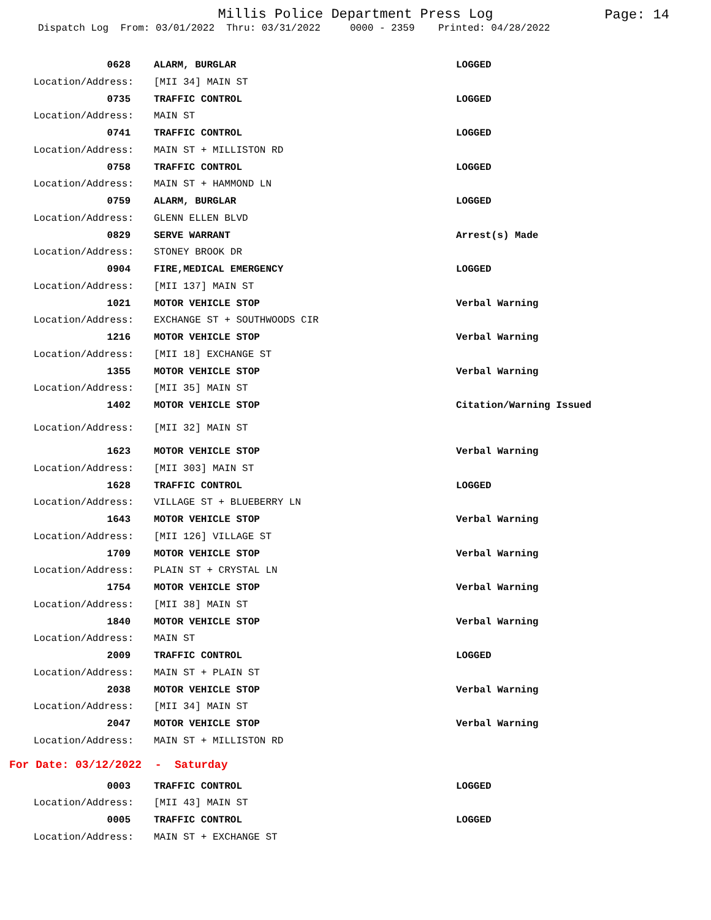Millis Police Department Press Log
Page: 14
Dispatch Log From: 03/01/2022 Thru: 03/31/2022 0000 - 2359 Printed: 04/28/2022
0628
ALARM, BURGLAR
LOGGED
Location/Address:
[MII 34] MAIN ST
0735
TRAFFIC CONTROL
LOGGED
Location/Address:
MAIN ST
0741
TRAFFIC CONTROL
LOGGED
Location/Address:
MAIN ST + MILLISTON RD
0758
TRAFFIC CONTROL
LOGGED
Location/Address:
MAIN ST + HAMMOND LN
0759
ALARM, BURGLAR
LOGGED
Location/Address:
GLENN ELLEN BLVD
0829
SERVE WARRANT
Arrest(s) Made
Location/Address:
STONEY BROOK DR
0904
FIRE,MEDICAL EMERGENCY
LOGGED
Location/Address:
[MII 137] MAIN ST
1021
MOTOR VEHICLE STOP
Verbal Warning
Location/Address:
EXCHANGE ST + SOUTHWOODS CIR
1216
MOTOR VEHICLE STOP
Verbal Warning
Location/Address:
[MII 18] EXCHANGE ST
1355
MOTOR VEHICLE STOP
Verbal Warning
Location/Address:
[MII 35] MAIN ST
1402
MOTOR VEHICLE STOP
Citation/Warning Issued
Location/Address:
[MII 32] MAIN ST
1623
MOTOR VEHICLE STOP
Verbal Warning
Location/Address:
[MII 303] MAIN ST
1628
TRAFFIC CONTROL
LOGGED
Location/Address:
VILLAGE ST + BLUEBERRY LN
1643
MOTOR VEHICLE STOP
Verbal Warning
Location/Address:
[MII 126] VILLAGE ST
1709
MOTOR VEHICLE STOP
Verbal Warning
Location/Address:
PLAIN ST + CRYSTAL LN
1754
MOTOR VEHICLE STOP
Verbal Warning
Location/Address:
[MII 38] MAIN ST
1840
MOTOR VEHICLE STOP
Verbal Warning
Location/Address:
MAIN ST
2009
TRAFFIC CONTROL
LOGGED
Location/Address:
MAIN ST + PLAIN ST
2038
MOTOR VEHICLE STOP
Verbal Warning
Location/Address:
[MII 34] MAIN ST
2047
MOTOR VEHICLE STOP
Verbal Warning
Location/Address:
MAIN ST + MILLISTON RD
For Date: 03/12/2022 - Saturday
0003
TRAFFIC CONTROL
LOGGED
Location/Address:
[MII 43] MAIN ST
0005
TRAFFIC CONTROL
LOGGED
Location/Address:
MAIN ST + EXCHANGE ST